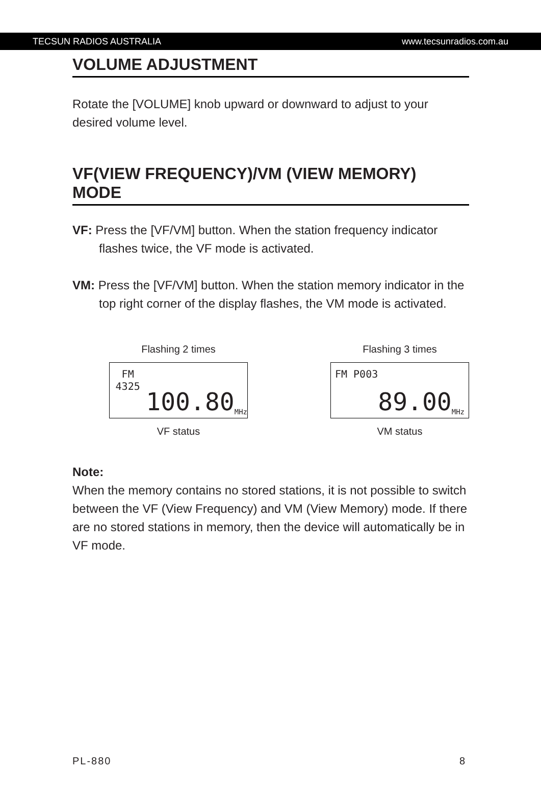TECSUN RADIOS AUSTRALIA www.tecsunradios.com.au
VOLUME ADJUSTMENT
Rotate the [VOLUME] knob upward or downward to adjust to your desired volume level.
VF(VIEW FREQUENCY)/VM (VIEW MEMORY) MODE
VF: Press the [VF/VM] button. When the station frequency indicator flashes twice, the VF mode is activated.
VM: Press the [VF/VM] button. When the station memory indicator in the top right corner of the display flashes, the VM mode is activated.
Flashing 2 times
FM 4325 100.80 MHz
VF status
Flashing 3 times
FM P003 89.00 MHz
VM status
Note:
When the memory contains no stored stations, it is not possible to switch between the VF (View Frequency) and VM (View Memory) mode. If there are no stored stations in memory, then the device will automatically be in VF mode.
PL-880 8